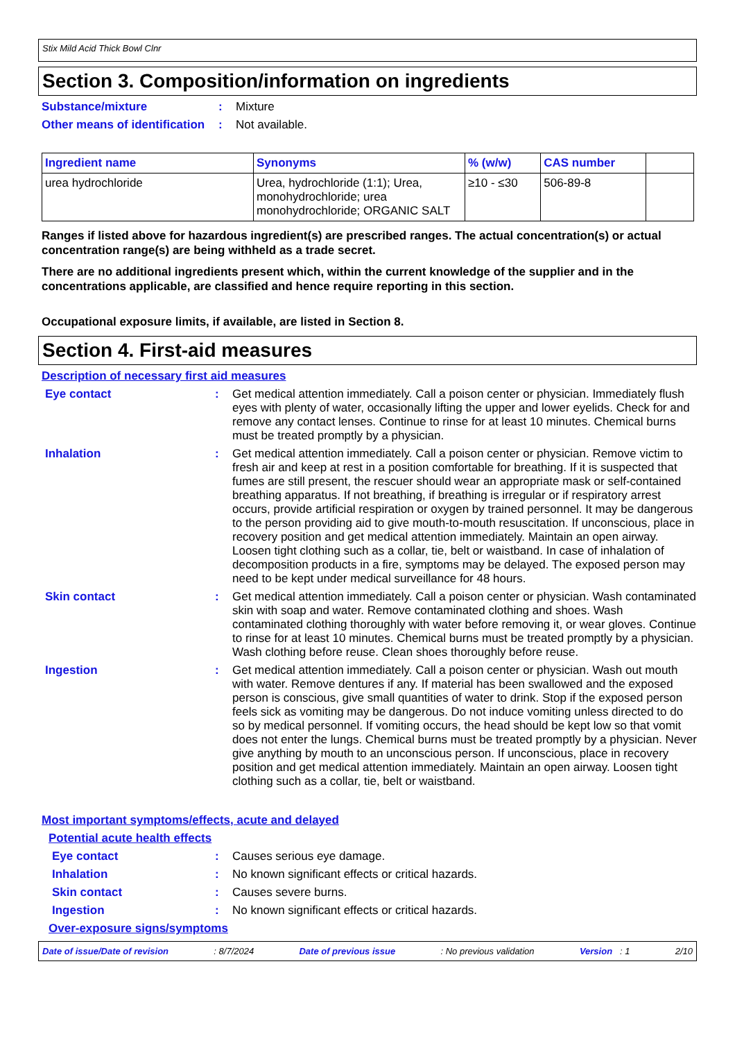Stix Mild Acid Thick Bowl Clnr
Section 3. Composition/information on ingredients
Substance/mixture : Mixture
Other means of identification
: Not available.
| Ingredient name | Synonyms | % (w/w) | CAS number | |
| --- | --- | --- | --- | --- |
| urea hydrochloride | Urea, hydrochloride (1:1); Urea, monohydrochloride; urea monohydrochloride; ORGANIC SALT | ≥10 - ≤30 | 506-89-8 | |
Ranges if listed above for hazardous ingredient(s) are prescribed ranges. The actual concentration(s) or actual concentration range(s) are being withheld as a trade secret.
There are no additional ingredients present which, within the current knowledge of the supplier and in the concentrations applicable, are classified and hence require reporting in this section.
Occupational exposure limits, if available, are listed in Section 8.
Section 4. First-aid measures
Description of necessary first aid measures
Eye contact : Get medical attention immediately. Call a poison center or physician. Immediately flush eyes with plenty of water, occasionally lifting the upper and lower eyelids. Check for and remove any contact lenses. Continue to rinse for at least 10 minutes. Chemical burns must be treated promptly by a physician.
Inhalation : Get medical attention immediately. Call a poison center or physician. Remove victim to fresh air and keep at rest in a position comfortable for breathing. If it is suspected that fumes are still present, the rescuer should wear an appropriate mask or self-contained breathing apparatus. If not breathing, if breathing is irregular or if respiratory arrest occurs, provide artificial respiration or oxygen by trained personnel. It may be dangerous to the person providing aid to give mouth-to-mouth resuscitation. If unconscious, place in recovery position and get medical attention immediately. Maintain an open airway. Loosen tight clothing such as a collar, tie, belt or waistband. In case of inhalation of decomposition products in a fire, symptoms may be delayed. The exposed person may need to be kept under medical surveillance for 48 hours.
Skin contact : Get medical attention immediately. Call a poison center or physician. Wash contaminated skin with soap and water. Remove contaminated clothing and shoes. Wash contaminated clothing thoroughly with water before removing it, or wear gloves. Continue to rinse for at least 10 minutes. Chemical burns must be treated promptly by a physician. Wash clothing before reuse. Clean shoes thoroughly before reuse.
Ingestion : Get medical attention immediately. Call a poison center or physician. Wash out mouth with water. Remove dentures if any. If material has been swallowed and the exposed person is conscious, give small quantities of water to drink. Stop if the exposed person feels sick as vomiting may be dangerous. Do not induce vomiting unless directed to do so by medical personnel. If vomiting occurs, the head should be kept low so that vomit does not enter the lungs. Chemical burns must be treated promptly by a physician. Never give anything by mouth to an unconscious person. If unconscious, place in recovery position and get medical attention immediately. Maintain an open airway. Loosen tight clothing such as a collar, tie, belt or waistband.
Most important symptoms/effects, acute and delayed
Potential acute health effects
Eye contact : Causes serious eye damage.
Inhalation : No known significant effects or critical hazards.
Skin contact : Causes severe burns.
Ingestion : No known significant effects or critical hazards.
Over-exposure signs/symptoms
Date of issue/Date of revision: 8/7/2024 Date of previous issue: No previous validation Version : 1 2/10